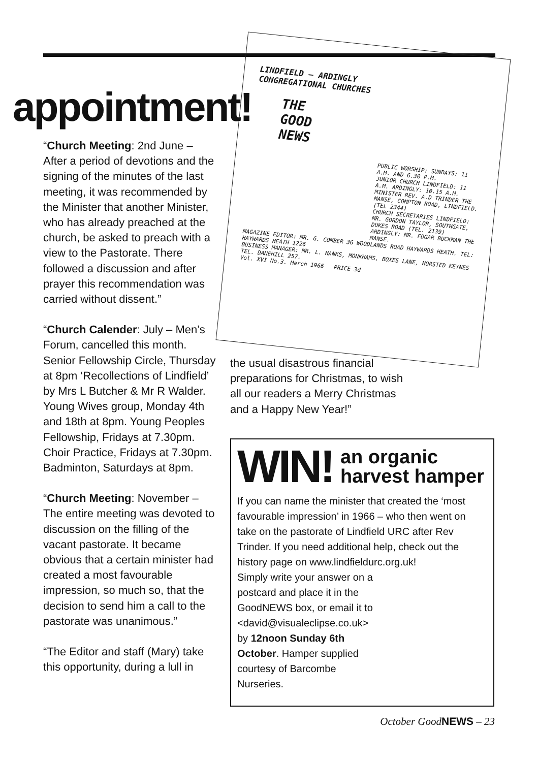appointment!
“Church Meeting: 2nd June – After a period of devotions and the signing of the minutes of the last meeting, it was recommended by the Minister that another Minister, who has already preached at the church, be asked to preach with a view to the Pastorate. There followed a discussion and after prayer this recommendation was carried without dissent.”
“Church Calender: July – Men’s Forum, cancelled this month. Senior Fellowship Circle, Thursday at 8pm ‘Recollections of Lindfield’ by Mrs L Butcher & Mr R Walder. Young Wives group, Monday 4th and 18th at 8pm. Young Peoples Fellowship, Fridays at 7.30pm. Choir Practice, Fridays at 7.30pm. Badminton, Saturdays at 8pm.
“Church Meeting: November – The entire meeting was devoted to discussion on the filling of the vacant pastorate. It became obvious that a certain minister had created a most favourable impression, so much so, that the decision to send him a call to the pastorate was unanimous.”
“The Editor and staff (Mary) take this opportunity, during a lull in
LINDFIELD – ARDINGLY
CONGREGATIONAL CHURCHES
THE
GOOD
NEWS
PUBLIC WORSHIP: SUNDAYS: 11 A.M. AND 6.30 P.M.
JUNIOR CHURCH LINDFIELD: 11 A.M. ARDINGLY: 10.15 A.M.
MINISTER REV. A.D TRINDER THE MANSE, COMPTON ROAD, LINDFIELD. (TEL 2344)
CHURCH SECRETARIES LINDFIELD: MR. GORDON TAYLOR, SOUTHGATE, DUKES ROAD (TEL. 2139) ARDINGLY: MR. EDGAR BUCKMAN THE MANSE.
MAGAZINE EDITOR: MR. G. COMBER 36 WOODLANDS ROAD HAYWARDS HEATH. TEL: HAYWARDS HEATH 1226
BUSINESS MANAGER: MR. L. HANKS, MONKHAMS, BOXES LANE, HORSTED KEYNES TEL. DANEHILL 257.
Vol. XVI No.3. March 1966 PRICE 3d
the usual disastrous financial preparations for Christmas, to wish all our readers a Merry Christmas and a Happy New Year!”
WIN! an organic
harvest hamper
If you can name the minister that created the ‘most favourable impression’ in 1966 – who then went on take on the pastorate of Lindfield URC after Rev Trinder. If you need additional help, check out the history page on www.lindfieldurc.org.uk!
Simply write your answer on a postcard and place it in the GoodNEWS box, or email it to <david@visualeclipse.co.uk> by 12noon Sunday 6th October. Hamper supplied courtesy of Barcombe Nurseries.
October GoodNEWS – 23